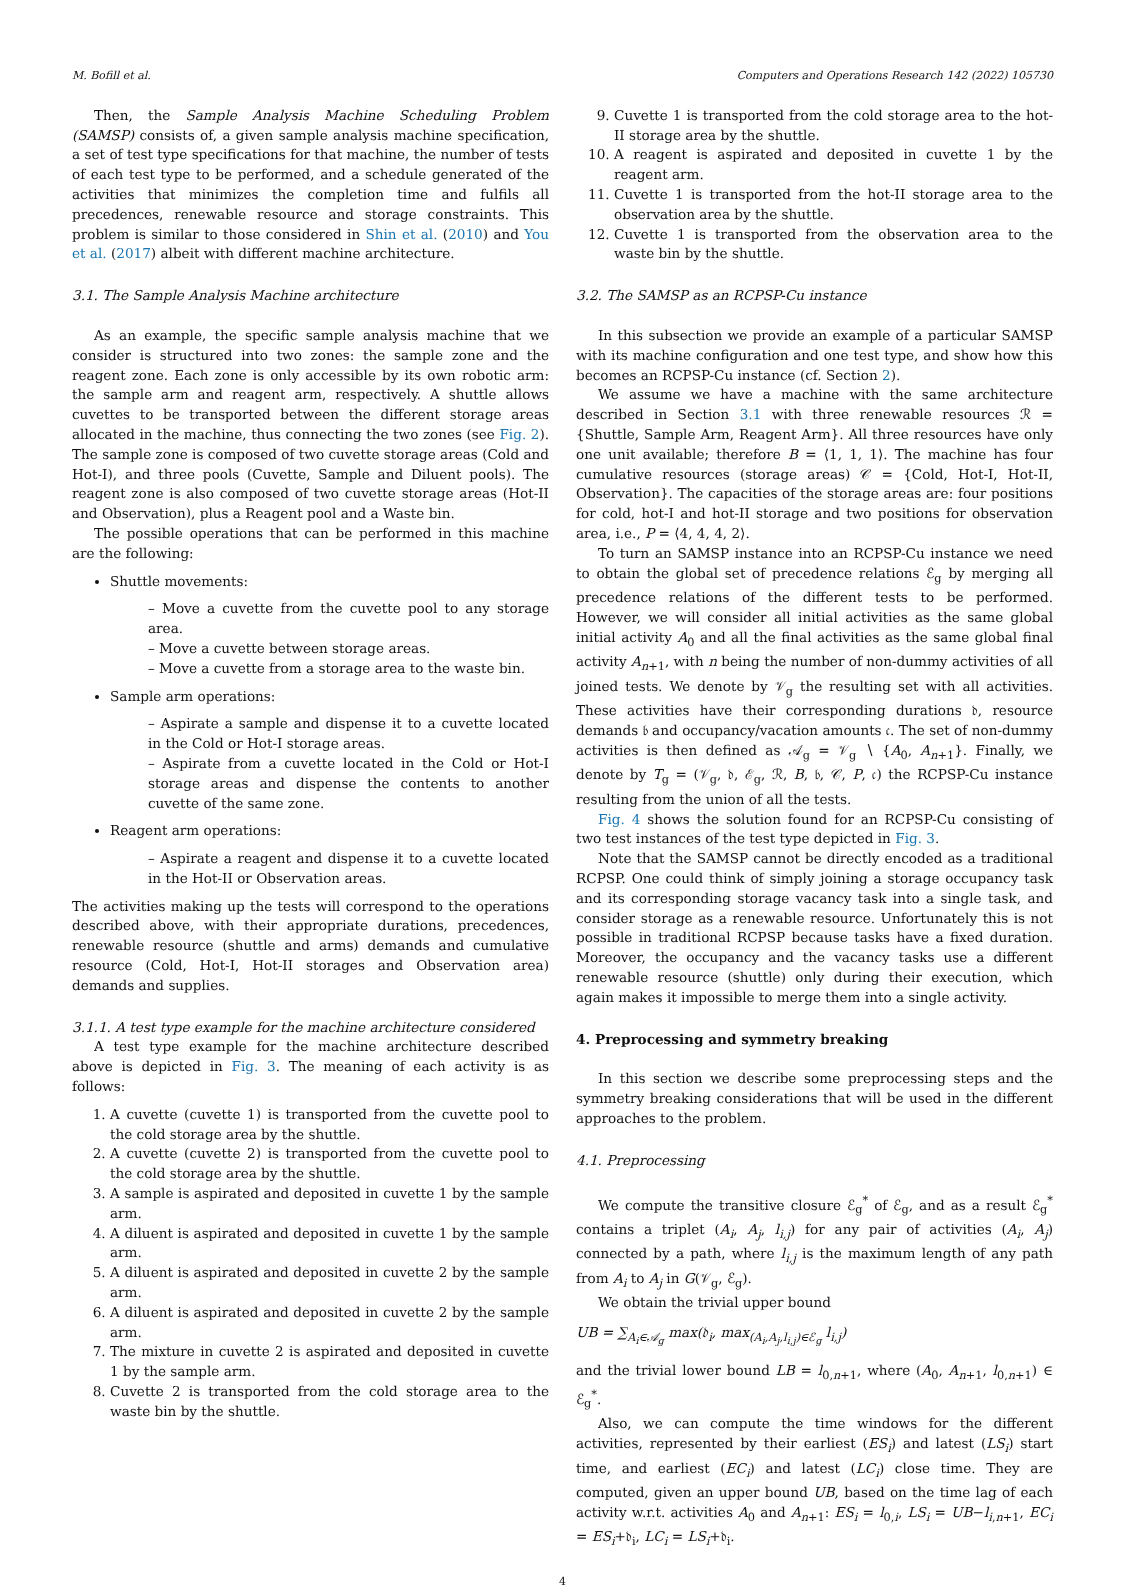M. Bofill et al. Computers and Operations Research 142 (2022) 105730
Then, the Sample Analysis Machine Scheduling Problem (SAMSP) consists of, a given sample analysis machine specification, a set of test type specifications for that machine, the number of tests of each test type to be performed, and a schedule generated of the activities that minimizes the completion time and fulfils all precedences, renewable resource and storage constraints. This problem is similar to those considered in Shin et al. (2010) and You et al. (2017) albeit with different machine architecture.
3.1. The Sample Analysis Machine architecture
As an example, the specific sample analysis machine that we consider is structured into two zones: the sample zone and the reagent zone. Each zone is only accessible by its own robotic arm: the sample arm and reagent arm, respectively. A shuttle allows cuvettes to be transported between the different storage areas allocated in the machine, thus connecting the two zones (see Fig. 2). The sample zone is composed of two cuvette storage areas (Cold and Hot-I), and three pools (Cuvette, Sample and Diluent pools). The reagent zone is also composed of two cuvette storage areas (Hot-II and Observation), plus a Reagent pool and a Waste bin.
The possible operations that can be performed in this machine are the following:
Shuttle movements:
– Move a cuvette from the cuvette pool to any storage area.
– Move a cuvette between storage areas.
– Move a cuvette from a storage area to the waste bin.
Sample arm operations:
– Aspirate a sample and dispense it to a cuvette located in the Cold or Hot-I storage areas.
– Aspirate from a cuvette located in the Cold or Hot-I storage areas and dispense the contents to another cuvette of the same zone.
Reagent arm operations:
– Aspirate a reagent and dispense it to a cuvette located in the Hot-II or Observation areas.
The activities making up the tests will correspond to the operations described above, with their appropriate durations, precedences, renewable resource (shuttle and arms) demands and cumulative resource (Cold, Hot-I, Hot-II storages and Observation area) demands and supplies.
3.1.1. A test type example for the machine architecture considered
A test type example for the machine architecture described above is depicted in Fig. 3. The meaning of each activity is as follows:
1. A cuvette (cuvette 1) is transported from the cuvette pool to the cold storage area by the shuttle.
2. A cuvette (cuvette 2) is transported from the cuvette pool to the cold storage area by the shuttle.
3. A sample is aspirated and deposited in cuvette 1 by the sample arm.
4. A diluent is aspirated and deposited in cuvette 1 by the sample arm.
5. A diluent is aspirated and deposited in cuvette 2 by the sample arm.
6. A diluent is aspirated and deposited in cuvette 2 by the sample arm.
7. The mixture in cuvette 2 is aspirated and deposited in cuvette 1 by the sample arm.
8. Cuvette 2 is transported from the cold storage area to the waste bin by the shuttle.
9. Cuvette 1 is transported from the cold storage area to the hot-II storage area by the shuttle.
10. A reagent is aspirated and deposited in cuvette 1 by the reagent arm.
11. Cuvette 1 is transported from the hot-II storage area to the observation area by the shuttle.
12. Cuvette 1 is transported from the observation area to the waste bin by the shuttle.
3.2. The SAMSP as an RCPSP-Cu instance
In this subsection we provide an example of a particular SAMSP with its machine configuration and one test type, and show how this becomes an RCPSP-Cu instance (cf. Section 2).
We assume we have a machine with the same architecture described in Section 3.1 with three renewable resources ℛ = {Shuttle, Sample Arm, Reagent Arm}. All three resources have only one unit available; therefore B = ⟨1, 1, 1⟩. The machine has four cumulative resources (storage areas) 𝒞 = {Cold, Hot-I, Hot-II, Observation}. The capacities of the storage areas are: four positions for cold, hot-I and hot-II storage and two positions for observation area, i.e., P = ⟨4, 4, 4, 2⟩.
To turn an SAMSP instance into an RCPSP-Cu instance we need to obtain the global set of precedence relations ℰ<sub>g</sub> by merging all precedence relations of the different tests to be performed. However, we will consider all initial activities as the same global initial activity A<sub>0</sub> and all the final activities as the same global final activity A<sub>n+1</sub>, with n being the number of non-dummy activities of all joined tests. We denote by 𝒱<sub>g</sub> the resulting set with all activities. These activities have their corresponding durations 𝔡, resource demands 𝔟 and occupancy/vacation amounts 𝔠. The set of non-dummy activities is then defined as 𝒜<sub>g</sub> = 𝒱<sub>g</sub> ∖ {A<sub>0</sub>, A<sub>n+1</sub>}. Finally, we denote by T<sub>g</sub> = (𝒱<sub>g</sub>, 𝔡, ℰ<sub>g</sub>, ℛ, B, 𝔟, 𝒞, P, 𝔠) the RCPSP-Cu instance resulting from the union of all the tests.
Fig. 4 shows the solution found for an RCPSP-Cu consisting of two test instances of the test type depicted in Fig. 3.
Note that the SAMSP cannot be directly encoded as a traditional RCPSP. One could think of simply joining a storage occupancy task and its corresponding storage vacancy task into a single task, and consider storage as a renewable resource. Unfortunately this is not possible in traditional RCPSP because tasks have a fixed duration. Moreover, the occupancy and the vacancy tasks use a different renewable resource (shuttle) only during their execution, which again makes it impossible to merge them into a single activity.
4. Preprocessing and symmetry breaking
In this section we describe some preprocessing steps and the symmetry breaking considerations that will be used in the different approaches to the problem.
4.1. Preprocessing
We compute the transitive closure ℰ<sub>g</sub><sup>*</sup> of ℰ<sub>g</sub>, and as a result ℰ<sub>g</sub><sup>*</sup> contains a triplet (A<sub>i</sub>, A<sub>j</sub>, l<sub>i,j</sub>) for any pair of activities (A<sub>i</sub>, A<sub>j</sub>) connected by a path, where l<sub>i,j</sub> is the maximum length of any path from A<sub>i</sub> to A<sub>j</sub> in G(𝒱<sub>g</sub>, ℰ<sub>g</sub>).
We obtain the trivial upper bound
UB = ∑<sub>A<sub>i</sub>∈𝒜<sub>g</sub></sub> max(𝔡<sub>i</sub>, max<sub>(A<sub>i</sub>,A<sub>j</sub>,l<sub>i,j</sub>)∈ℰ<sub>g</sub></sub> l<sub>i,j</sub>)
and the trivial lower bound LB = l<sub>0,n+1</sub>, where (A<sub>0</sub>, A<sub>n+1</sub>, l<sub>0,n+1</sub>) ∈ ℰ<sub>g</sub><sup>*</sup>.
Also, we can compute the time windows for the different activities, represented by their earliest (ES<sub>i</sub>) and latest (LS<sub>i</sub>) start time, and earliest (EC<sub>i</sub>) and latest (LC<sub>i</sub>) close time. They are computed, given an upper bound UB, based on the time lag of each activity w.r.t. activities A<sub>0</sub> and A<sub>n+1</sub>: ES<sub>i</sub> = l<sub>0,i</sub>, LS<sub>i</sub> = UB−l<sub>i,n+1</sub>, EC<sub>i</sub> = ES<sub>i</sub>+𝔡<sub>i</sub>, LC<sub>i</sub> = LS<sub>i</sub>+𝔡<sub>i</sub>.
4